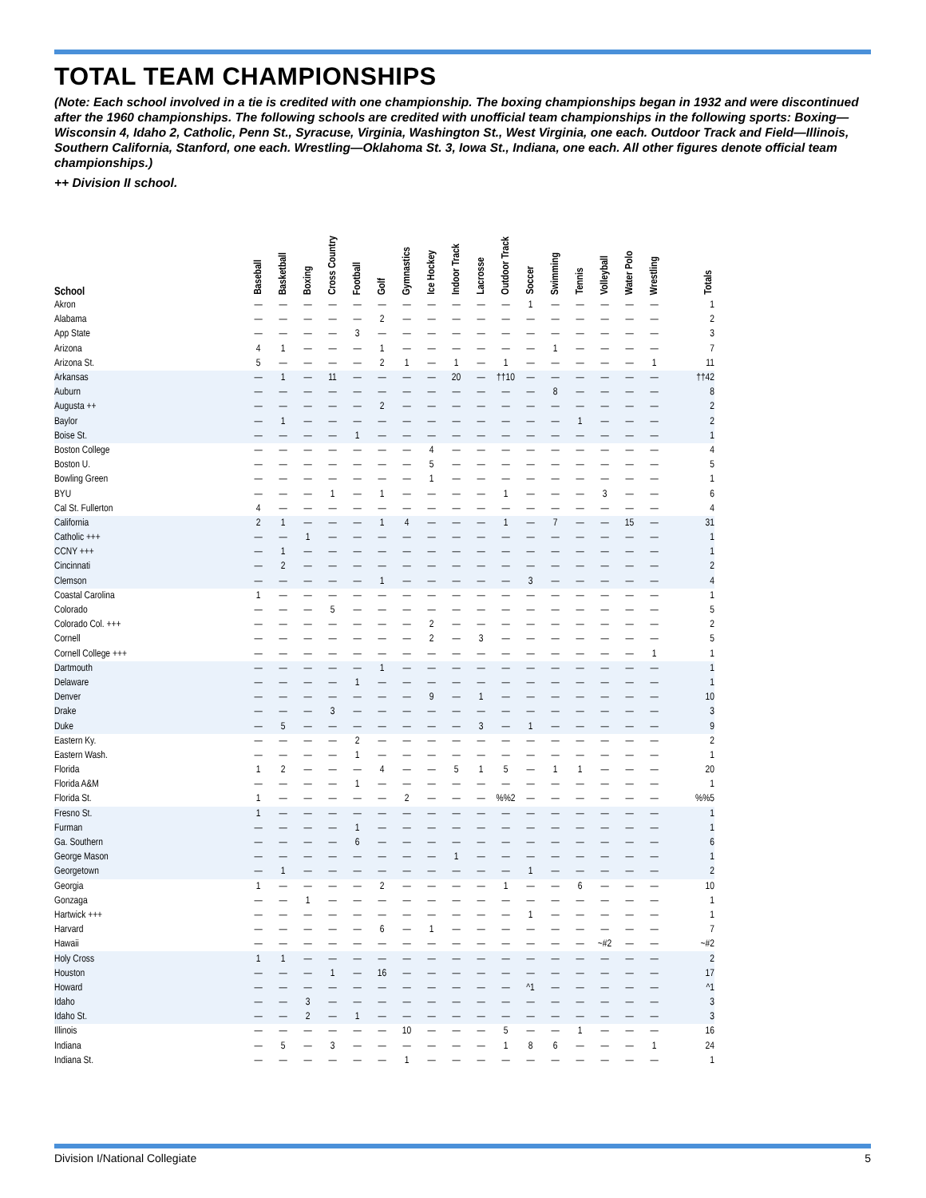TOTAL TEAM CHAMPIONSHIPS
(Note: Each school involved in a tie is credited with one championship. The boxing championships began in 1932 and were discontinued after the 1960 championships. The following schools are credited with unofficial team championships in the following sports: Boxing—Wisconsin 4, Idaho 2, Catholic, Penn St., Syracuse, Virginia, Washington St., West Virginia, one each. Outdoor Track and Field—Illinois, Southern California, Stanford, one each. Wrestling—Oklahoma St. 3, Iowa St., Indiana, one each. All other figures denote official team championships.)
++ Division II school.
| School | Baseball | Basketball | Boxing | Cross Country | Football | Golf | Gymnastics | Ice Hockey | Indoor Track | Lacrosse | Outdoor Track | Soccer | Swimming | Tennis | Volleyball | Water Polo | Wrestling | Totals |
| --- | --- | --- | --- | --- | --- | --- | --- | --- | --- | --- | --- | --- | --- | --- | --- | --- | --- | --- |
| Akron | — | — | — | — | — | — | — | — | — | — | — | 1 | — | — | — | — | — | 1 |
| Alabama | — | — | — | — | — | 2 | — | — | — | — | — | — | — | — | — | — | — | 2 |
| App State | — | — | — | — | 3 | — | — | — | — | — | — | — | — | — | — | — | — | 3 |
| Arizona | 4 | 1 | — | — | — | 1 | — | — | — | — | — | — | 1 | — | — | — | — | 7 |
| Arizona St. | 5 | — | — | — | — | 2 | 1 | — | 1 | — | 1 | — | — | — | — | — | 1 | 11 |
| Arkansas | — | 1 | — | 11 | — | — | — | — | 20 | — | ††10 | — | — | — | — | — | — | ††42 |
| Auburn | — | — | — | — | — | — | — | — | — | — | — | — | 8 | — | — | — | — | 8 |
| Augusta ++ | — | — | — | — | — | 2 | — | — | — | — | — | — | — | — | — | — | — | 2 |
| Baylor | — | 1 | — | — | — | — | — | — | — | — | — | — | — | 1 | — | — | — | 2 |
| Boise St. | — | — | — | — | 1 | — | — | — | — | — | — | — | — | — | — | — | — | 1 |
| Boston College | — | — | — | — | — | — | — | 4 | — | — | — | — | — | — | — | — | — | 4 |
| Boston U. | — | — | — | — | — | — | — | 5 | — | — | — | — | — | — | — | — | — | 5 |
| Bowling Green | — | — | — | — | — | — | — | 1 | — | — | — | — | — | — | — | — | — | 1 |
| BYU | — | — | — | 1 | — | 1 | — | — | — | — | 1 | — | — | — | 3 | — | — | 6 |
| Cal St. Fullerton | 4 | — | — | — | — | — | — | — | — | — | — | — | — | — | — | — | — | 4 |
| California | 2 | 1 | — | — | — | 1 | 4 | — | — | — | 1 | — | 7 | — | — | 15 | — | 31 |
| Catholic +++ | — | — | 1 | — | — | — | — | — | — | — | — | — | — | — | — | — | — | 1 |
| CCNY +++ | — | 1 | — | — | — | — | — | — | — | — | — | — | — | — | — | — | — | 1 |
| Cincinnati | — | 2 | — | — | — | — | — | — | — | — | — | — | — | — | — | — | — | 2 |
| Clemson | — | — | — | — | — | 1 | — | — | — | — | — | 3 | — | — | — | — | — | 4 |
| Coastal Carolina | 1 | — | — | — | — | — | — | — | — | — | — | — | — | — | — | — | — | 1 |
| Colorado | — | — | — | 5 | — | — | — | — | — | — | — | — | — | — | — | — | — | 5 |
| Colorado Col. +++ | — | — | — | — | — | — | — | 2 | — | — | — | — | — | — | — | — | — | 2 |
| Cornell | — | — | — | — | — | — | — | 2 | — | 3 | — | — | — | — | — | — | — | 5 |
| Cornell College +++ | — | — | — | — | — | — | — | — | — | — | — | — | — | — | — | — | 1 | 1 |
| Dartmouth | — | — | — | — | — | 1 | — | — | — | — | — | — | — | — | — | — | — | 1 |
| Delaware | — | — | — | — | 1 | — | — | — | — | — | — | — | — | — | — | — | — | 1 |
| Denver | — | — | — | — | — | — | — | 9 | — | 1 | — | — | — | — | — | — | — | 10 |
| Drake | — | — | — | 3 | — | — | — | — | — | — | — | — | — | — | — | — | — | 3 |
| Duke | — | 5 | — | — | — | — | — | — | — | 3 | — | 1 | — | — | — | — | — | 9 |
| Eastern Ky. | — | — | — | — | 2 | — | — | — | — | — | — | — | — | — | — | — | — | 2 |
| Eastern Wash. | — | — | — | — | 1 | — | — | — | — | — | — | — | — | — | — | — | — | 1 |
| Florida | 1 | 2 | — | — | — | 4 | — | — | 5 | 1 | 5 | — | 1 | 1 | — | — | — | 20 |
| Florida A&M | — | — | — | — | 1 | — | — | — | — | — | — | — | — | — | — | — | — | 1 |
| Florida St. | 1 | — | — | — | — | — | 2 | — | — | — | %%2 | — | — | — | — | — | — | %%5 |
| Fresno St. | 1 | — | — | — | — | — | — | — | — | — | — | — | — | — | — | — | — | 1 |
| Furman | — | — | — | — | 1 | — | — | — | — | — | — | — | — | — | — | — | — | 1 |
| Ga. Southern | — | — | — | — | 6 | — | — | — | — | — | — | — | — | — | — | — | — | 6 |
| George Mason | — | — | — | — | — | — | — | — | 1 | — | — | — | — | — | — | — | — | 1 |
| Georgetown | — | 1 | — | — | — | — | — | — | — | — | — | 1 | — | — | — | — | — | 2 |
| Georgia | 1 | — | — | — | — | 2 | — | — | — | — | 1 | — | — | 6 | — | — | — | 10 |
| Gonzaga | — | — | 1 | — | — | — | — | — | — | — | — | — | — | — | — | — | — | 1 |
| Hartwick +++ | — | — | — | — | — | — | — | — | — | — | — | 1 | — | — | — | — | — | 1 |
| Harvard | — | — | — | — | — | 6 | — | 1 | — | — | — | — | — | — | — | — | — | 7 |
| Hawaii | — | — | — | — | — | — | — | — | — | — | — | — | — | — | ~#2 | — | — | ~#2 |
| Holy Cross | 1 | 1 | — | — | — | — | — | — | — | — | — | — | — | — | — | — | — | 2 |
| Houston | — | — | — | 1 | — | 16 | — | — | — | — | — | — | — | — | — | — | — | 17 |
| Howard | — | — | — | — | — | — | — | — | — | — | — | ^1 | — | — | — | — | — | ^1 |
| Idaho | — | — | 3 | — | — | — | — | — | — | — | — | — | — | — | — | — | — | 3 |
| Idaho St. | — | — | 2 | — | 1 | — | — | — | — | — | — | — | — | — | — | — | — | 3 |
| Illinois | — | — | — | — | — | — | 10 | — | — | — | 5 | — | — | 1 | — | — | — | 16 |
| Indiana | — | 5 | — | 3 | — | — | — | — | — | — | 1 | 8 | 6 | — | — | — | 1 | 24 |
| Indiana St. | — | — | — | — | — | — | 1 | — | — | — | — | — | — | — | — | — | — | 1 |
Division I/National Collegiate 5